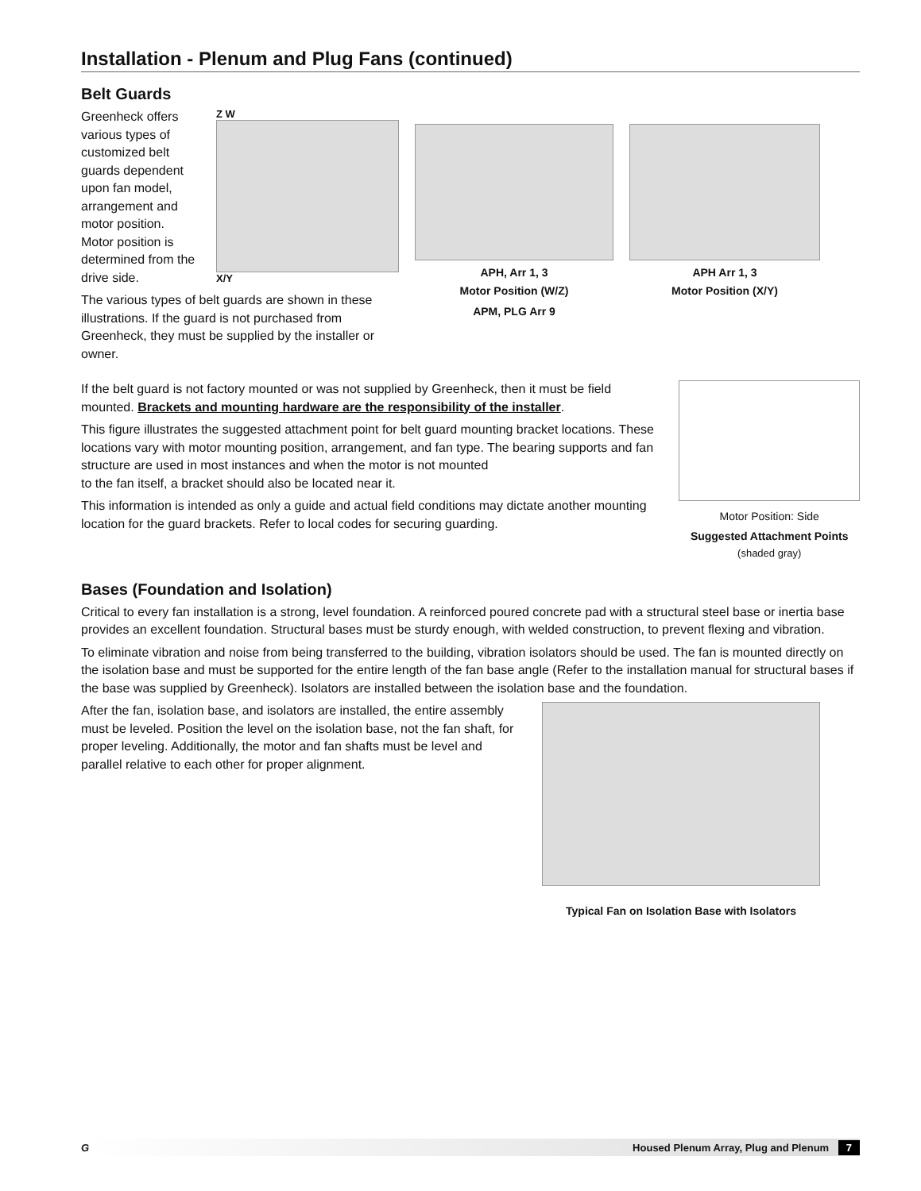Installation - Plenum and Plug Fans (continued)
Belt Guards
Greenheck offers various types of customized belt guards dependent upon fan model, arrangement and motor position. Motor position is determined from the drive side.
Z W
X/Y
The various types of belt guards are shown in these illustrations. If the guard is not purchased from Greenheck, they must be supplied by the installer or owner.
APH, Arr 1, 3
Motor Position (W/Z)
APM, PLG Arr 9
APH Arr 1, 3
Motor Position (X/Y)
If the belt guard is not factory mounted or was not supplied by Greenheck, then it must be field mounted. Brackets and mounting hardware are the responsibility of the installer.
This figure illustrates the suggested attachment point for belt guard mounting bracket locations. These locations vary with motor mounting position, arrangement, and fan type. The bearing supports and fan structure are used in most instances and when the motor is not mounted
to the fan itself, a bracket should also be located near it.
This information is intended as only a guide and actual field conditions may dictate another mounting location for the guard brackets. Refer to local codes for securing guarding.
Motor Position: Side
Suggested Attachment Points
(shaded gray)
Bases (Foundation and Isolation)
Critical to every fan installation is a strong, level foundation. A reinforced poured concrete pad with a structural steel base or inertia base provides an excellent foundation. Structural bases must be sturdy enough, with welded construction, to prevent flexing and vibration.
To eliminate vibration and noise from being transferred to the building, vibration isolators should be used. The fan is mounted directly on the isolation base and must be supported for the entire length of the fan base angle (Refer to the installation manual for structural bases if the base was supplied by Greenheck). Isolators are installed between the isolation base and the foundation.
After the fan, isolation base, and isolators are installed, the entire assembly must be leveled. Position the level on the isolation base, not the fan shaft, for proper leveling. Additionally, the motor and fan shafts must be level and parallel relative to each other for proper alignment.
Typical Fan on Isolation Base with Isolators
G Housed Plenum Array, Plug and Plenum 7